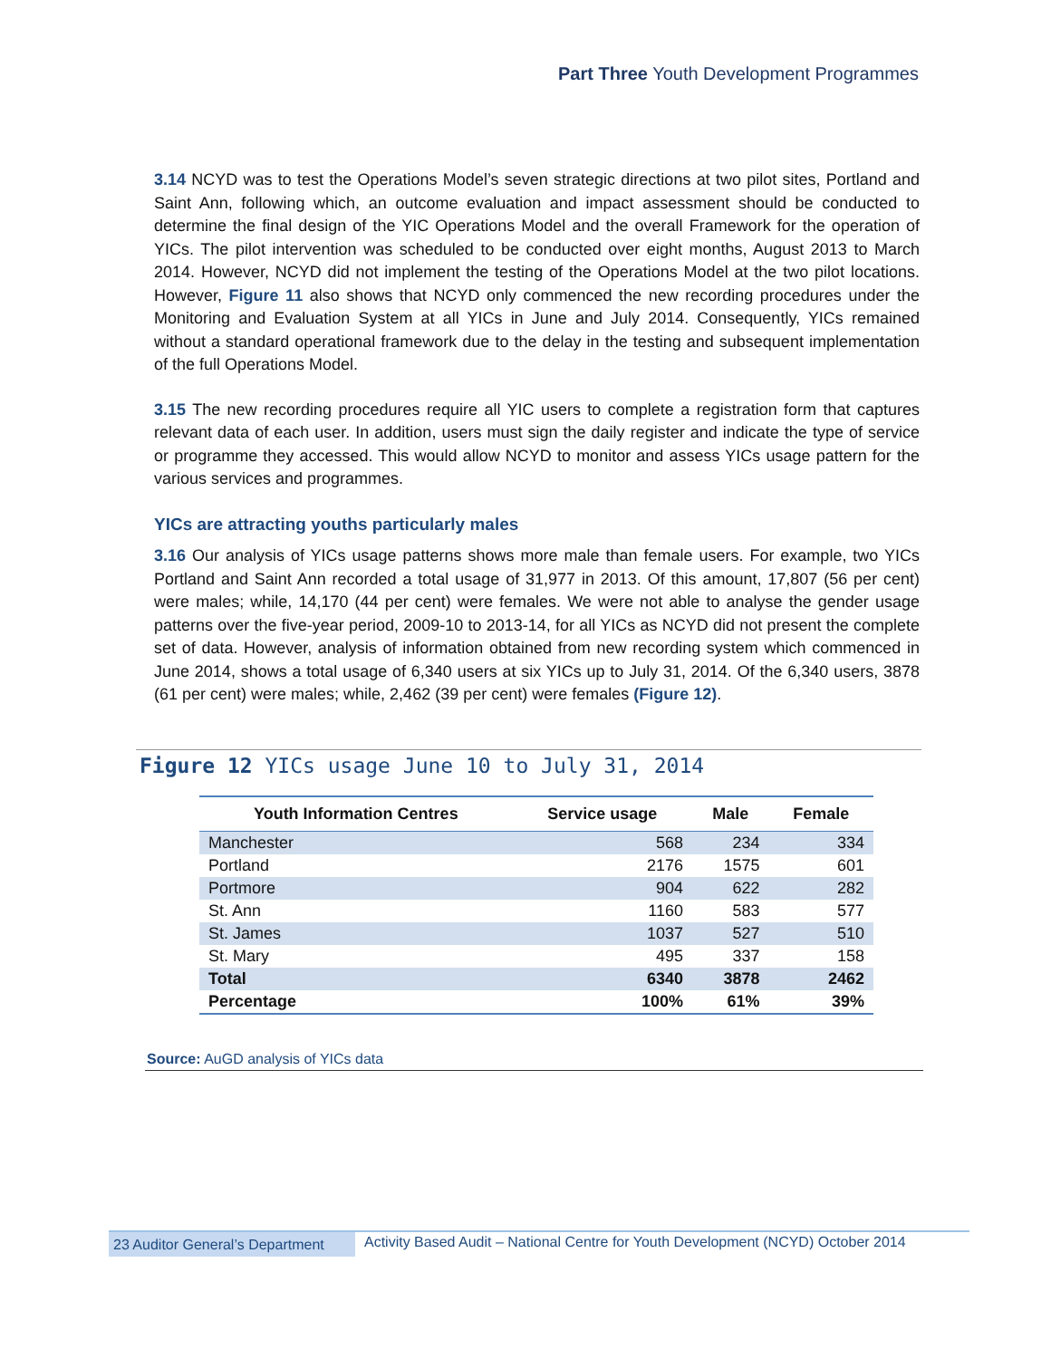Part Three Youth Development Programmes
3.14 NCYD was to test the Operations Model’s seven strategic directions at two pilot sites, Portland and Saint Ann, following which, an outcome evaluation and impact assessment should be conducted to determine the final design of the YIC Operations Model and the overall Framework for the operation of YICs. The pilot intervention was scheduled to be conducted over eight months, August 2013 to March 2014. However, NCYD did not implement the testing of the Operations Model at the two pilot locations. However, Figure 11 also shows that NCYD only commenced the new recording procedures under the Monitoring and Evaluation System at all YICs in June and July 2014. Consequently, YICs remained without a standard operational framework due to the delay in the testing and subsequent implementation of the full Operations Model.
3.15 The new recording procedures require all YIC users to complete a registration form that captures relevant data of each user. In addition, users must sign the daily register and indicate the type of service or programme they accessed. This would allow NCYD to monitor and assess YICs usage pattern for the various services and programmes.
YICs are attracting youths particularly males
3.16 Our analysis of YICs usage patterns shows more male than female users. For example, two YICs Portland and Saint Ann recorded a total usage of 31,977 in 2013. Of this amount, 17,807 (56 per cent) were males; while, 14,170 (44 per cent) were females. We were not able to analyse the gender usage patterns over the five-year period, 2009-10 to 2013-14, for all YICs as NCYD did not present the complete set of data. However, analysis of information obtained from new recording system which commenced in June 2014, shows a total usage of 6,340 users at six YICs up to July 31, 2014. Of the 6,340 users, 3878 (61 per cent) were males; while, 2,462 (39 per cent) were females (Figure 12).
Figure 12 YICs usage June 10 to July 31, 2014
| Youth Information Centres | Service usage | Male | Female |
| --- | --- | --- | --- |
| Manchester | 568 | 234 | 334 |
| Portland | 2176 | 1575 | 601 |
| Portmore | 904 | 622 | 282 |
| St. Ann | 1160 | 583 | 577 |
| St. James | 1037 | 527 | 510 |
| St. Mary | 495 | 337 | 158 |
| Total | 6340 | 3878 | 2462 |
| Percentage | 100% | 61% | 39% |
Source: AuGD analysis of YICs data
23 Auditor General’s Department
Activity Based Audit – National Centre for Youth Development (NCYD) October 2014